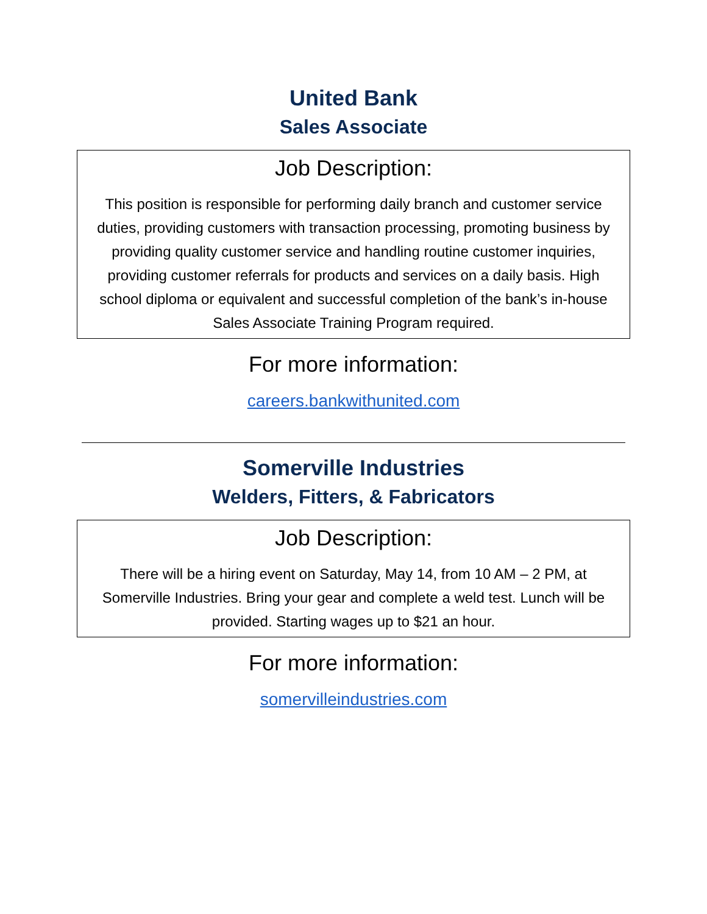United Bank
Sales Associate
Job Description:
This position is responsible for performing daily branch and customer service duties, providing customers with transaction processing, promoting business by providing quality customer service and handling routine customer inquiries, providing customer referrals for products and services on a daily basis. High school diploma or equivalent and successful completion of the bank’s in-house Sales Associate Training Program required.
For more information:
careers.bankwithunited.com
Somerville Industries
Welders, Fitters, & Fabricators
Job Description:
There will be a hiring event on Saturday, May 14, from 10 AM – 2 PM, at Somerville Industries. Bring your gear and complete a weld test. Lunch will be provided. Starting wages up to $21 an hour.
For more information:
somervilleindustries.com